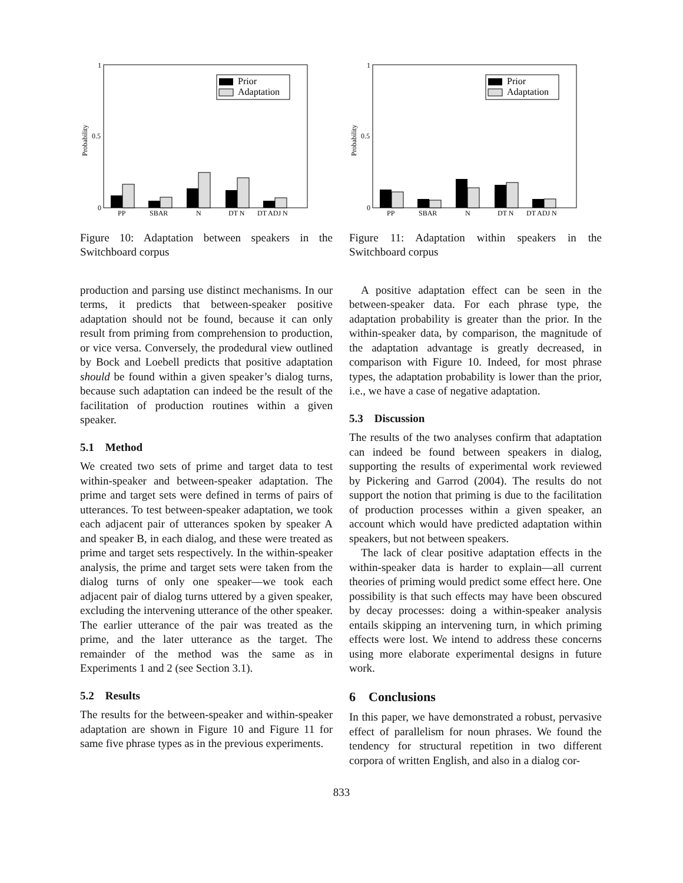1
0.5
0
Probability
Prior
Adaptation
PP
SBAR
N
DT N
DT ADJ N
Figure 10: Adaptation between speakers in the Switchboard corpus
production and parsing use distinct mechanisms. In our terms, it predicts that between-speaker positive adaptation should not be found, because it can only result from priming from comprehension to production, or vice versa. Conversely, the prodedural view outlined by Bock and Loebell predicts that positive adaptation should be found within a given speaker’s dialog turns, because such adaptation can indeed be the result of the facilitation of production routines within a given speaker.
5.1 Method
We created two sets of prime and target data to test within-speaker and between-speaker adaptation. The prime and target sets were defined in terms of pairs of utterances. To test between-speaker adaptation, we took each adjacent pair of utterances spoken by speaker A and speaker B, in each dialog, and these were treated as prime and target sets respectively. In the within-speaker analysis, the prime and target sets were taken from the dialog turns of only one speaker—we took each adjacent pair of dialog turns uttered by a given speaker, excluding the intervening utterance of the other speaker. The earlier utterance of the pair was treated as the prime, and the later utterance as the target. The remainder of the method was the same as in Experiments 1 and 2 (see Section 3.1).
5.2 Results
The results for the between-speaker and within-speaker adaptation are shown in Figure 10 and Figure 11 for same five phrase types as in the previous experiments.
1
0.5
0
Probability
Prior
Adaptation
PP
SBAR
N
DT N
DT ADJ N
Figure 11: Adaptation within speakers in the Switchboard corpus
A positive adaptation effect can be seen in the between-speaker data. For each phrase type, the adaptation probability is greater than the prior. In the within-speaker data, by comparison, the magnitude of the adaptation advantage is greatly decreased, in comparison with Figure 10. Indeed, for most phrase types, the adaptation probability is lower than the prior, i.e., we have a case of negative adaptation.
5.3 Discussion
The results of the two analyses confirm that adaptation can indeed be found between speakers in dialog, supporting the results of experimental work reviewed by Pickering and Garrod (2004). The results do not support the notion that priming is due to the facilitation of production processes within a given speaker, an account which would have predicted adaptation within speakers, but not between speakers.
The lack of clear positive adaptation effects in the within-speaker data is harder to explain—all current theories of priming would predict some effect here. One possibility is that such effects may have been obscured by decay processes: doing a within-speaker analysis entails skipping an intervening turn, in which priming effects were lost. We intend to address these concerns using more elaborate experimental designs in future work.
6 Conclusions
In this paper, we have demonstrated a robust, pervasive effect of parallelism for noun phrases. We found the tendency for structural repetition in two different corpora of written English, and also in a dialog cor-
833